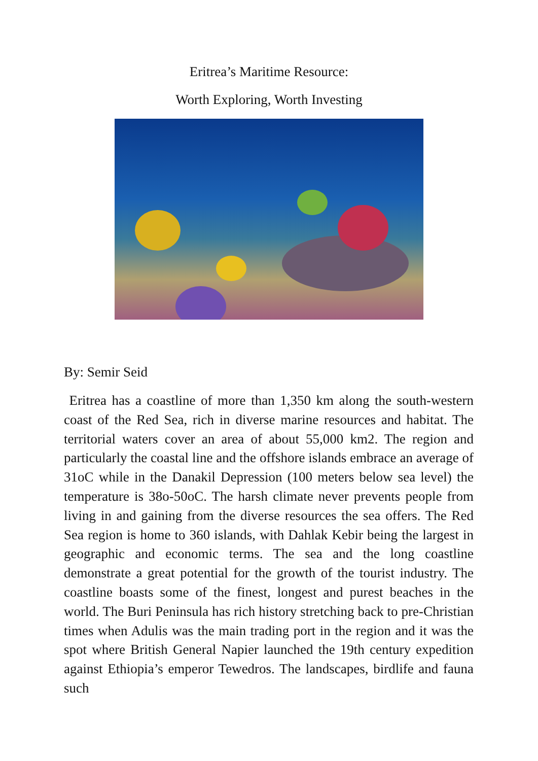Eritrea’s Maritime Resource:
Worth Exploring, Worth Investing
By: Semir Seid
Eritrea has a coastline of more than 1,350 km along the south-western coast of the Red Sea, rich in diverse marine resources and habitat. The territorial waters cover an area of about 55,000 km2. The region and particularly the coastal line and the offshore islands embrace an average of 31oC while in the Danakil Depression (100 meters below sea level) the temperature is 38o-50oC. The harsh climate never prevents people from living in and gaining from the diverse resources the sea offers. The Red Sea region is home to 360 islands, with Dahlak Kebir being the largest in geographic and economic terms. The sea and the long coastline demonstrate a great potential for the growth of the tourist industry. The coastline boasts some of the finest, longest and purest beaches in the world. The Buri Peninsula has rich history stretching back to pre-Christian times when Adulis was the main trading port in the region and it was the spot where British General Napier launched the 19th century expedition against Ethiopia’s emperor Tewedros. The landscapes, birdlife and fauna such